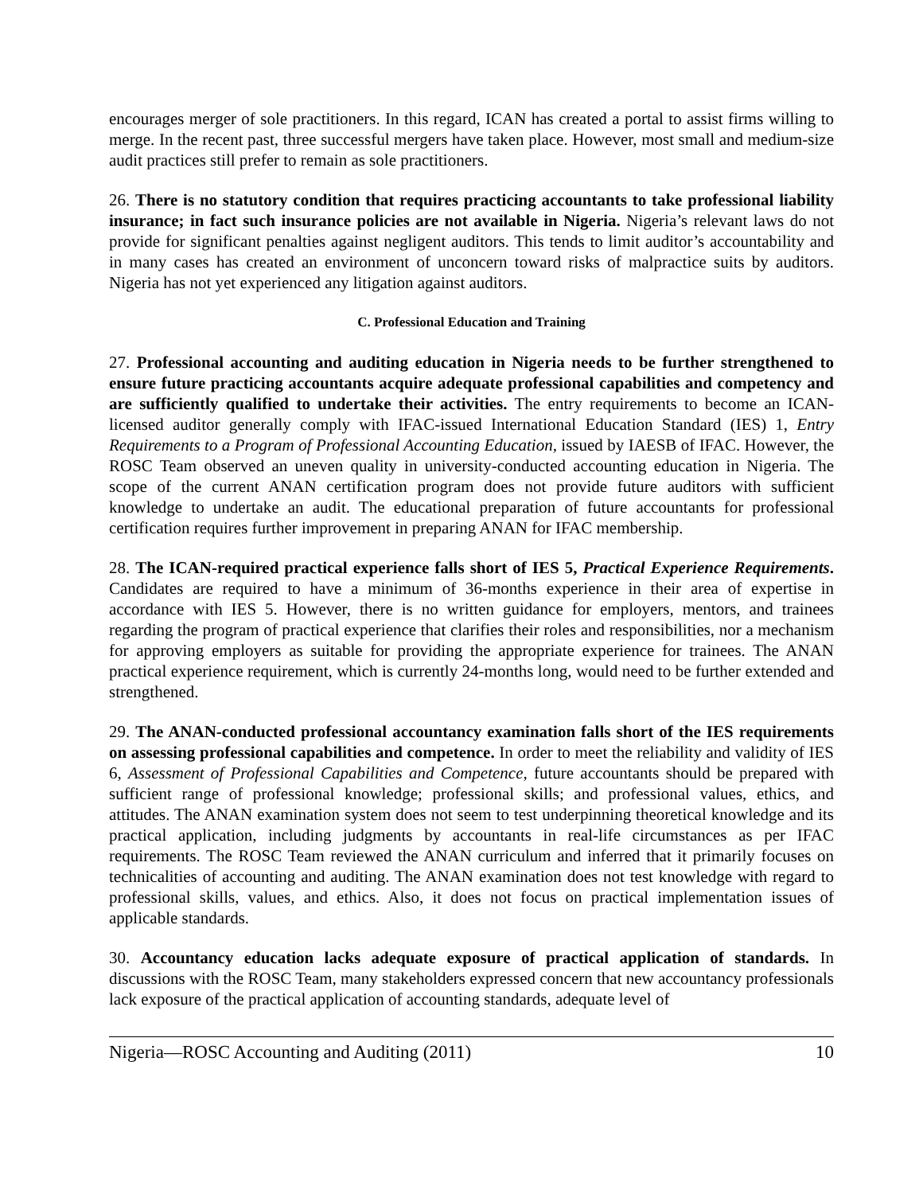encourages merger of sole practitioners. In this regard, ICAN has created a portal to assist firms willing to merge. In the recent past, three successful mergers have taken place. However, most small and medium-size audit practices still prefer to remain as sole practitioners.
26. There is no statutory condition that requires practicing accountants to take professional liability insurance; in fact such insurance policies are not available in Nigeria. Nigeria’s relevant laws do not provide for significant penalties against negligent auditors. This tends to limit auditor’s accountability and in many cases has created an environment of unconcern toward risks of malpractice suits by auditors. Nigeria has not yet experienced any litigation against auditors.
C. Professional Education and Training
27. Professional accounting and auditing education in Nigeria needs to be further strengthened to ensure future practicing accountants acquire adequate professional capabilities and competency and are sufficiently qualified to undertake their activities. The entry requirements to become an ICAN-licensed auditor generally comply with IFAC-issued International Education Standard (IES) 1, Entry Requirements to a Program of Professional Accounting Education, issued by IAESB of IFAC. However, the ROSC Team observed an uneven quality in university-conducted accounting education in Nigeria. The scope of the current ANAN certification program does not provide future auditors with sufficient knowledge to undertake an audit. The educational preparation of future accountants for professional certification requires further improvement in preparing ANAN for IFAC membership.
28. The ICAN-required practical experience falls short of IES 5, Practical Experience Requirements. Candidates are required to have a minimum of 36-months experience in their area of expertise in accordance with IES 5. However, there is no written guidance for employers, mentors, and trainees regarding the program of practical experience that clarifies their roles and responsibilities, nor a mechanism for approving employers as suitable for providing the appropriate experience for trainees. The ANAN practical experience requirement, which is currently 24-months long, would need to be further extended and strengthened.
29. The ANAN-conducted professional accountancy examination falls short of the IES requirements on assessing professional capabilities and competence. In order to meet the reliability and validity of IES 6, Assessment of Professional Capabilities and Competence, future accountants should be prepared with sufficient range of professional knowledge; professional skills; and professional values, ethics, and attitudes. The ANAN examination system does not seem to test underpinning theoretical knowledge and its practical application, including judgments by accountants in real-life circumstances as per IFAC requirements. The ROSC Team reviewed the ANAN curriculum and inferred that it primarily focuses on technicalities of accounting and auditing. The ANAN examination does not test knowledge with regard to professional skills, values, and ethics. Also, it does not focus on practical implementation issues of applicable standards.
30. Accountancy education lacks adequate exposure of practical application of standards. In discussions with the ROSC Team, many stakeholders expressed concern that new accountancy professionals lack exposure of the practical application of accounting standards, adequate level of
Nigeria—ROSC Accounting and Auditing (2011) 10